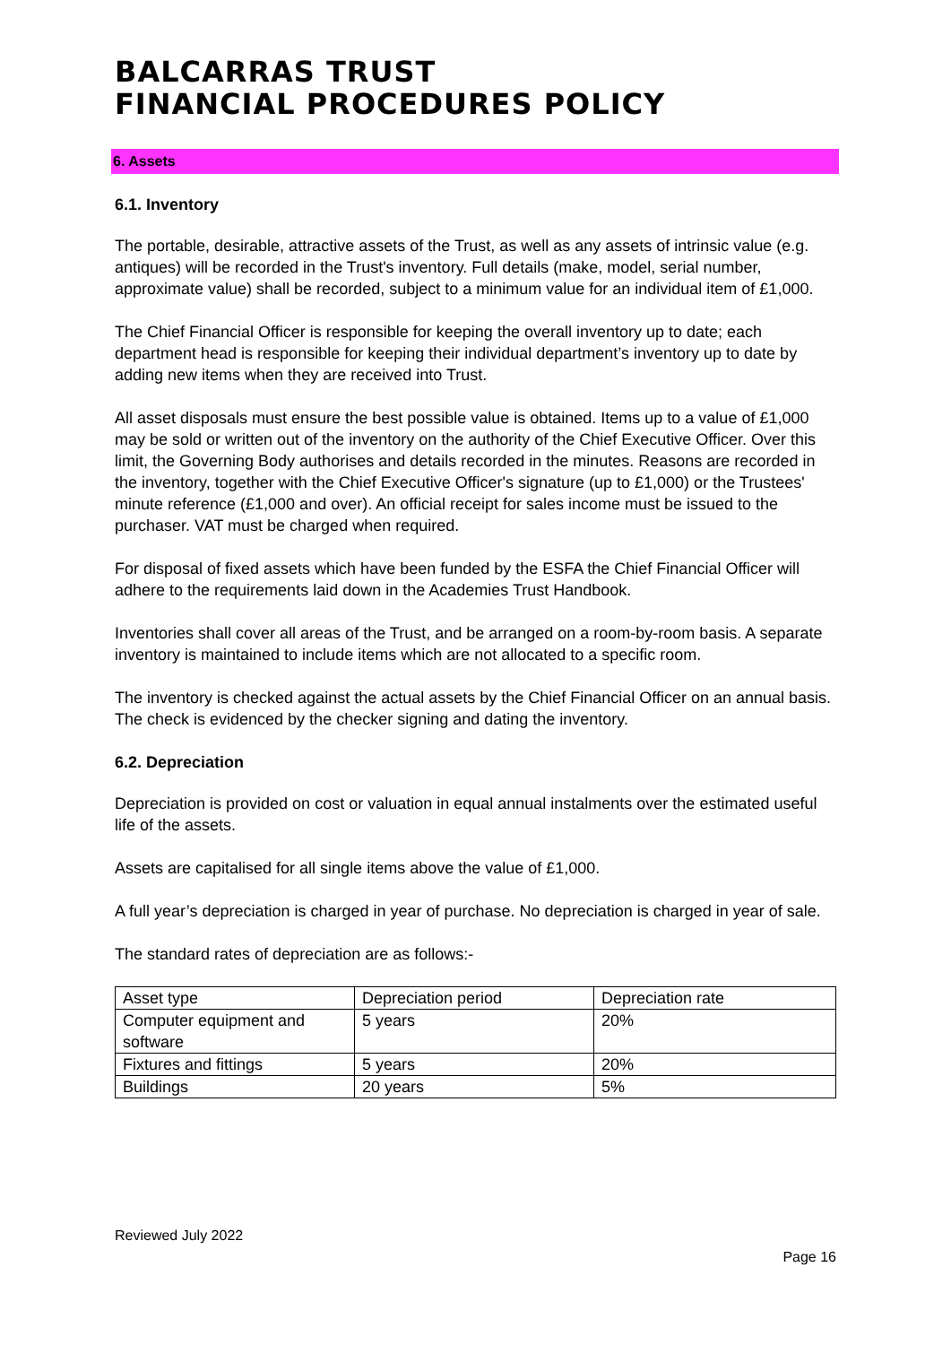BALCARRAS TRUST
FINANCIAL PROCEDURES POLICY
6. Assets
6.1. Inventory
The portable, desirable, attractive assets of the Trust, as well as any assets of intrinsic value (e.g. antiques) will be recorded in the Trust's inventory. Full details (make, model, serial number, approximate value) shall be recorded, subject to a minimum value for an individual item of £1,000.
The Chief Financial Officer is responsible for keeping the overall inventory up to date; each department head is responsible for keeping their individual department’s inventory up to date by adding new items when they are received into Trust.
All asset disposals must ensure the best possible value is obtained. Items up to a value of £1,000 may be sold or written out of the inventory on the authority of the Chief Executive Officer. Over this limit, the Governing Body authorises and details recorded in the minutes. Reasons are recorded in the inventory, together with the Chief Executive Officer's signature (up to £1,000) or the Trustees' minute reference (£1,000 and over). An official receipt for sales income must be issued to the purchaser. VAT must be charged when required.
For disposal of fixed assets which have been funded by the ESFA the Chief Financial Officer will adhere to the requirements laid down in the Academies Trust Handbook.
Inventories shall cover all areas of the Trust, and be arranged on a room-by-room basis. A separate inventory is maintained to include items which are not allocated to a specific room.
The inventory is checked against the actual assets by the Chief Financial Officer on an annual basis. The check is evidenced by the checker signing and dating the inventory.
6.2. Depreciation
Depreciation is provided on cost or valuation in equal annual instalments over the estimated useful life of the assets.
Assets are capitalised for all single items above the value of £1,000.
A full year’s depreciation is charged in year of purchase. No depreciation is charged in year of sale.
The standard rates of depreciation are as follows:-
| Asset type | Depreciation period | Depreciation rate |
| Computer equipment and software | 5 years | 20% |
| Fixtures and fittings | 5 years | 20% |
| Buildings | 20 years | 5% |
Reviewed July 2022
Page 16